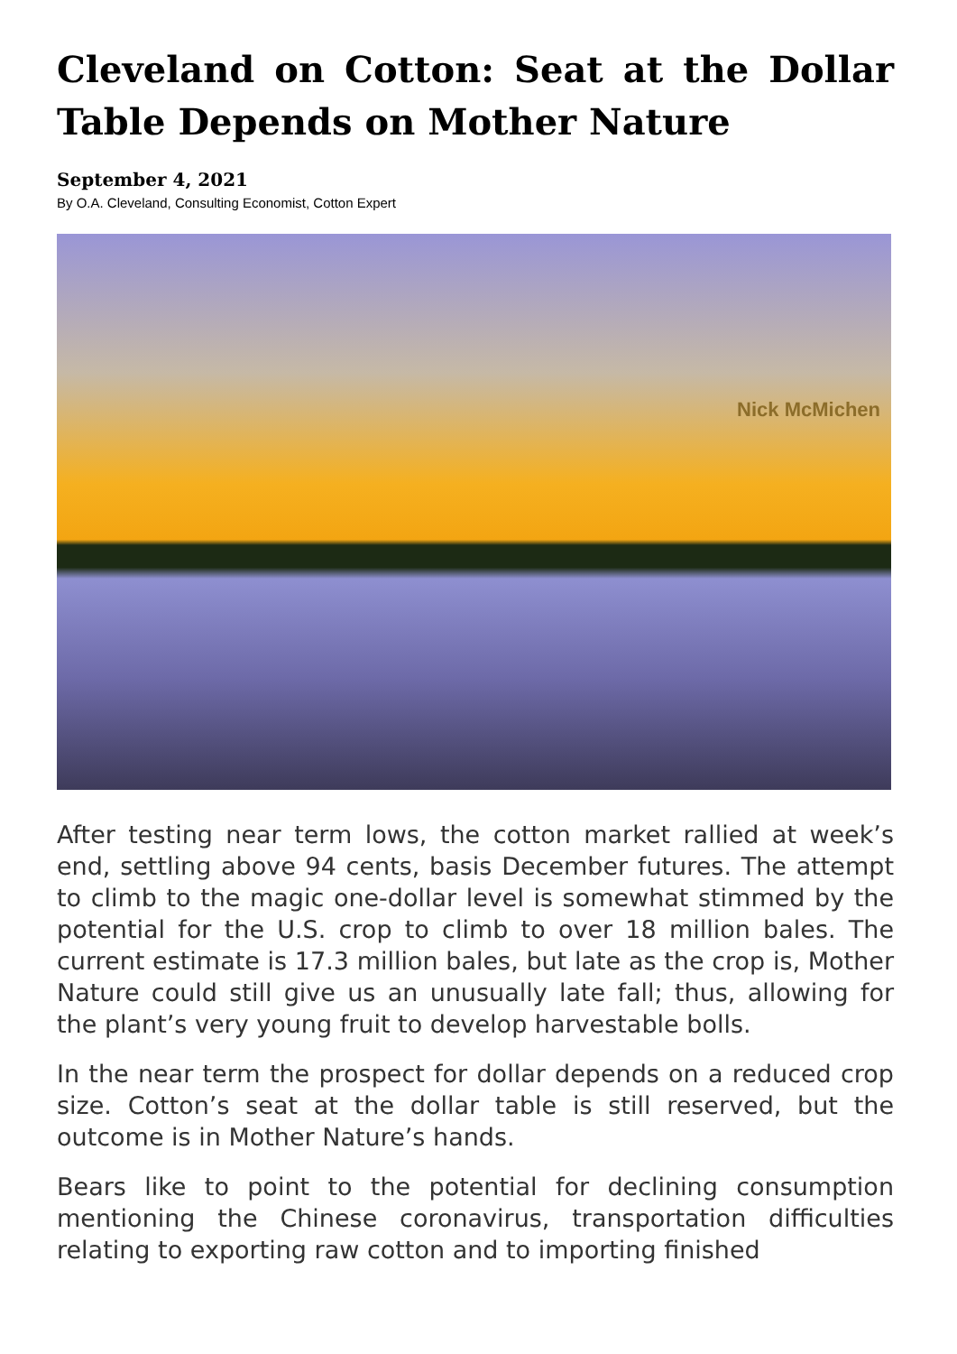Cleveland on Cotton: Seat at the Dollar Table Depends on Mother Nature
September 4, 2021
By O.A. Cleveland, Consulting Economist, Cotton Expert
Nick McMichen
After testing near term lows, the cotton market rallied at week’s end, settling above 94 cents, basis December futures. The attempt to climb to the magic one-dollar level is somewhat stimmed by the potential for the U.S. crop to climb to over 18 million bales. The current estimate is 17.3 million bales, but late as the crop is, Mother Nature could still give us an unusually late fall; thus, allowing for the plant’s very young fruit to develop harvestable bolls.
In the near term the prospect for dollar depends on a reduced crop size. Cotton’s seat at the dollar table is still reserved, but the outcome is in Mother Nature’s hands.
Bears like to point to the potential for declining consumption mentioning the Chinese coronavirus, transportation difficulties relating to exporting raw cotton and to importing finished